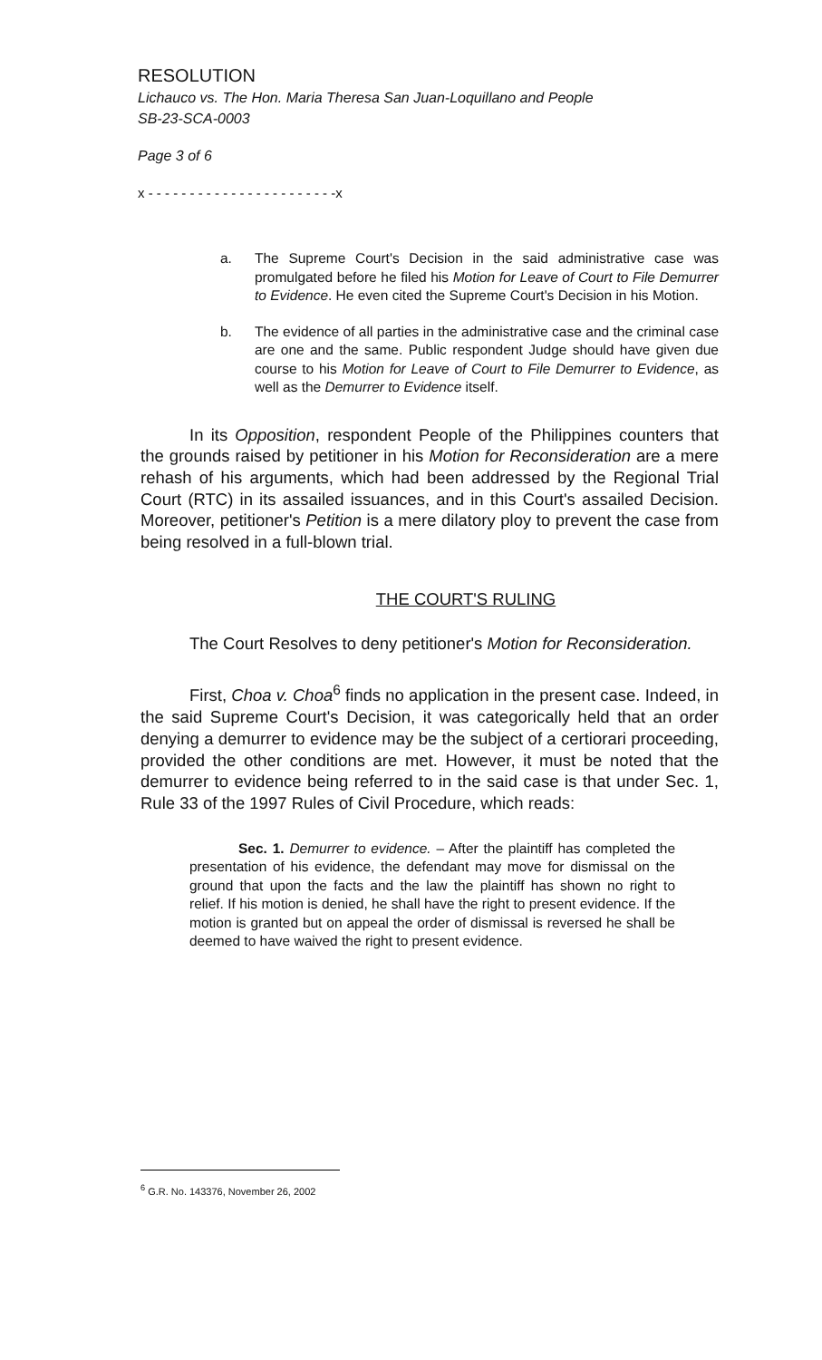RESOLUTION
Lichauco vs. The Hon. Maria Theresa San Juan-Loquillano and People
SB-23-SCA-0003
Page 3 of 6
x - - - - - - - - - - - - - - - - - - - - - - -x
a. The Supreme Court's Decision in the said administrative case was promulgated before he filed his Motion for Leave of Court to File Demurrer to Evidence. He even cited the Supreme Court's Decision in his Motion.
b. The evidence of all parties in the administrative case and the criminal case are one and the same. Public respondent Judge should have given due course to his Motion for Leave of Court to File Demurrer to Evidence, as well as the Demurrer to Evidence itself.
In its Opposition, respondent People of the Philippines counters that the grounds raised by petitioner in his Motion for Reconsideration are a mere rehash of his arguments, which had been addressed by the Regional Trial Court (RTC) in its assailed issuances, and in this Court's assailed Decision. Moreover, petitioner's Petition is a mere dilatory ploy to prevent the case from being resolved in a full-blown trial.
THE COURT'S RULING
The Court Resolves to deny petitioner's Motion for Reconsideration.
First, Choa v. Choa<sup>6</sup> finds no application in the present case. Indeed, in the said Supreme Court's Decision, it was categorically held that an order denying a demurrer to evidence may be the subject of a certiorari proceeding, provided the other conditions are met. However, it must be noted that the demurrer to evidence being referred to in the said case is that under Sec. 1, Rule 33 of the 1997 Rules of Civil Procedure, which reads:
Sec. 1. Demurrer to evidence. – After the plaintiff has completed the presentation of his evidence, the defendant may move for dismissal on the ground that upon the facts and the law the plaintiff has shown no right to relief. If his motion is denied, he shall have the right to present evidence. If the motion is granted but on appeal the order of dismissal is reversed he shall be deemed to have waived the right to present evidence.
<sup>6</sup> G.R. No. 143376, November 26, 2002